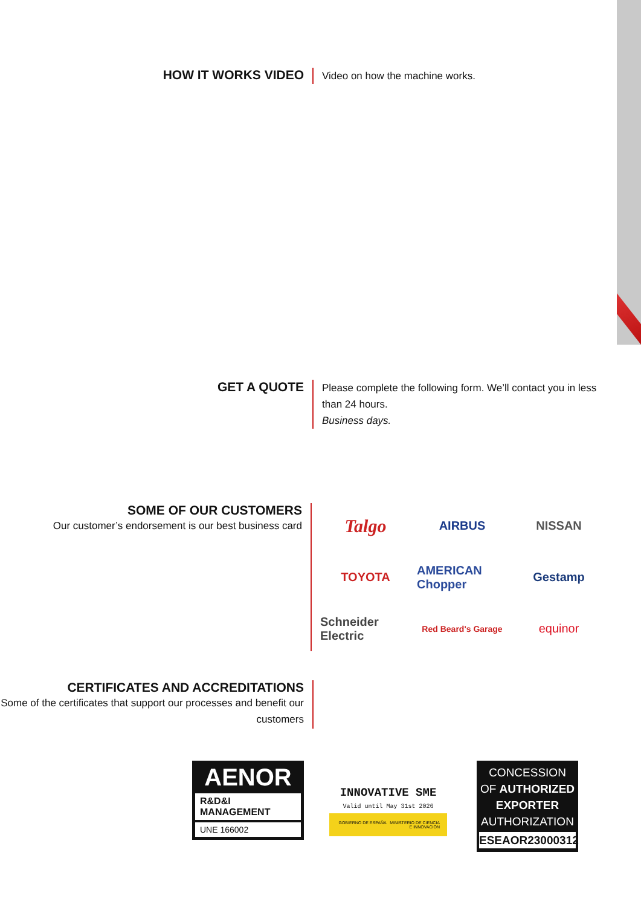HOW IT WORKS VIDEO
Video on how the machine works.
GET A QUOTE
Please complete the following form. We’ll contact you in less than 24 hours.
Business days.
SOME OF OUR CUSTOMERS
Our customer’s endorsement is our best business card
Talgo
AIRBUS
NISSAN
TOYOTA
AMERICAN Chopper
Gestamp
Schneider Electric
Red Beard's Garage
equinor
CERTIFICATES AND ACCREDITATIONS
Some of the certificates that support our processes and benefit our customers
AENOR
R&D&I
MANAGEMENT
UNE 166002
INNOVATIVE SME
Valid until May 31st 2026
GOBIERNO DE ESPAÑA MINISTERIO DE CIENCIA E INNOVACIÓN
CONCESSION
OF AUTHORIZED
EXPORTER
AUTHORIZATION
ESEAOR23000312